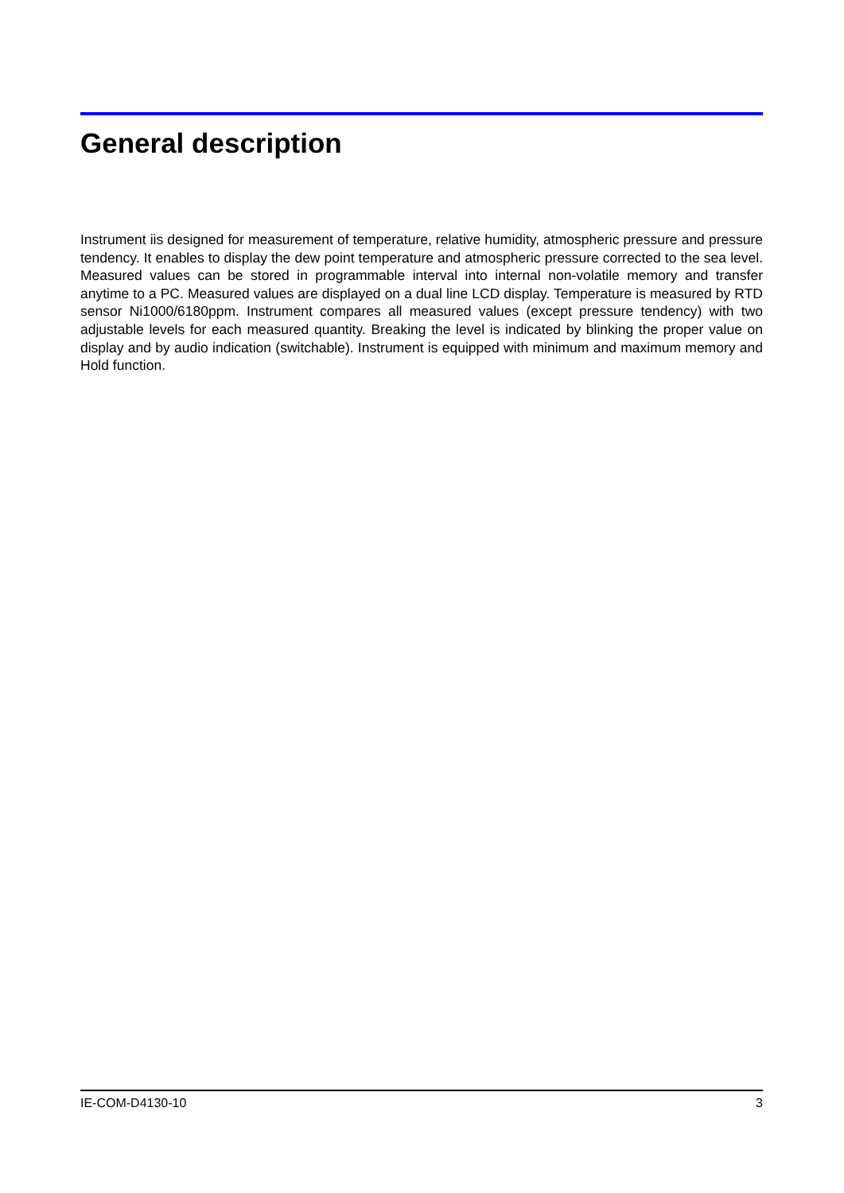General description
Instrument iis designed for measurement of temperature, relative humidity, atmospheric pressure and pressure tendency. It enables to display the dew point temperature and atmospheric pressure corrected to the sea level. Measured values can be stored in programmable interval into internal non-volatile memory and transfer anytime to a PC. Measured values are displayed on a dual line LCD display. Temperature is measured by RTD sensor Ni1000/6180ppm. Instrument compares all measured values (except pressure tendency) with two adjustable levels for each measured quantity. Breaking the level is indicated by blinking the proper value on display and by audio indication (switchable). Instrument is equipped with minimum and maximum memory and Hold function.
IE-COM-D4130-10 3